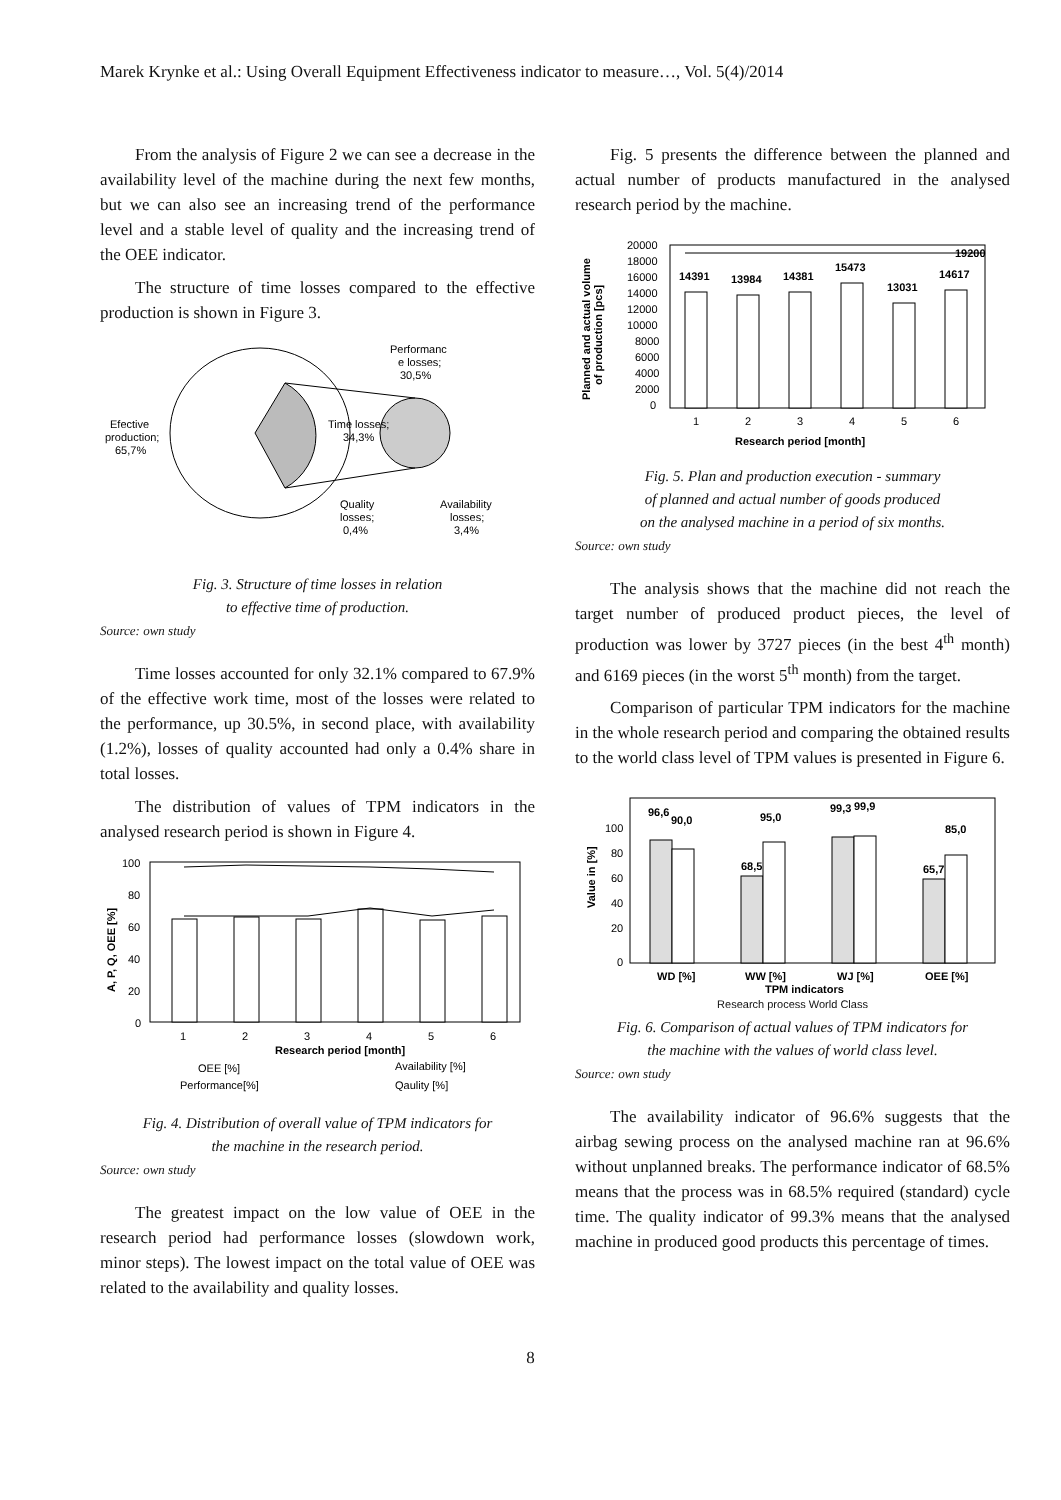Marek Krynke et al.: Using Overall Equipment Effectiveness indicator to measure…, Vol. 5(4)/2014
From the analysis of Figure 2 we can see a decrease in the availability level of the machine during the next few months, but we can also see an increasing trend of the performance level and a stable level of quality and the increasing trend of the OEE indicator.
The structure of time losses compared to the effective production is shown in Figure 3.
Efective
production;
65,7%
Performanc
e losses;
30,5%
Time losses;
34,3%
Quality
losses;
0,4%
Availability
losses;
3,4%
Fig. 3. Structure of time losses in relation
to effective time of production.
Source: own study
Time losses accounted for only 32.1% compared to 67.9% of the effective work time, most of the losses were related to the performance, up 30.5%, in second place, with availability (1.2%), losses of quality accounted had only a 0.4% share in total losses.
The distribution of values of TPM indicators in the analysed research period is shown in Figure 4.
100
80
60
40
20
0
1
2
3
4
5
6
Research period [month]
OEE [%]
Availability [%]
Performance[%]
Qaulity [%]
A, P, Q, OEE [%]
Fig. 4. Distribution of overall value of TPM indicators for
the machine in the research period.
Source: own study
The greatest impact on the low value of OEE in the research period had performance losses (slowdown work, minor steps). The lowest impact on the total value of OEE was related to the availability and quality losses.
Fig. 5 presents the difference between the planned and actual number of products manufactured in the analysed research period by the machine.
20000
18000
16000
14000
12000
10000
8000
6000
4000
2000
0
14391
13984
14381
15473
13031
14617
19200
1
2
3
4
5
6
Research period [month]
Planned and actual volume
of production [pcs]
Fig. 5. Plan and production execution - summary
of planned and actual number of goods produced
on the analysed machine in a period of six months.
Source: own study
The analysis shows that the machine did not reach the target number of produced product pieces, the level of production was lower by 3727 pieces (in the best 4<sup>th</sup> month) and 6169 pieces (in the worst 5<sup>th</sup> month) from the target.
Comparison of particular TPM indicators for the machine in the whole research period and comparing the obtained results to the world class level of TPM values is presented in Figure 6.
100
80
60
40
20
0
96,6
90,0
95,0
68,5
99,3
99,9
65,7
85,0
WD [%]
WW [%]
WJ [%]
OEE [%]
TPM indicators
Value in [%]
Research process World Class
Fig. 6. Comparison of actual values of TPM indicators for
the machine with the values of world class level.
Source: own study
The availability indicator of 96.6% suggests that the airbag sewing process on the analysed machine ran at 96.6% without unplanned breaks. The performance indicator of 68.5% means that the process was in 68.5% required (standard) cycle time. The quality indicator of 99.3% means that the analysed machine in produced good products this percentage of times.
8